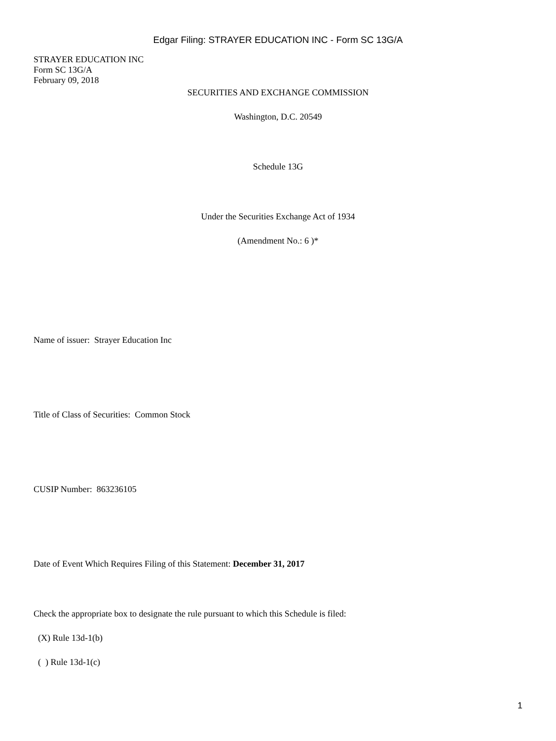Edgar Filing: STRAYER EDUCATION INC - Form SC 13G/A
STRAYER EDUCATION INC
Form SC 13G/A
February 09, 2018
SECURITIES AND EXCHANGE COMMISSION
Washington, D.C. 20549
Schedule 13G
Under the Securities Exchange Act of 1934
(Amendment No.: 6 )*
Name of issuer: Strayer Education Inc
Title of Class of Securities: Common Stock
CUSIP Number: 863236105
Date of Event Which Requires Filing of this Statement: December 31, 2017
Check the appropriate box to designate the rule pursuant to which this Schedule is filed:
(X) Rule 13d-1(b)
( ) Rule 13d-1(c)
1